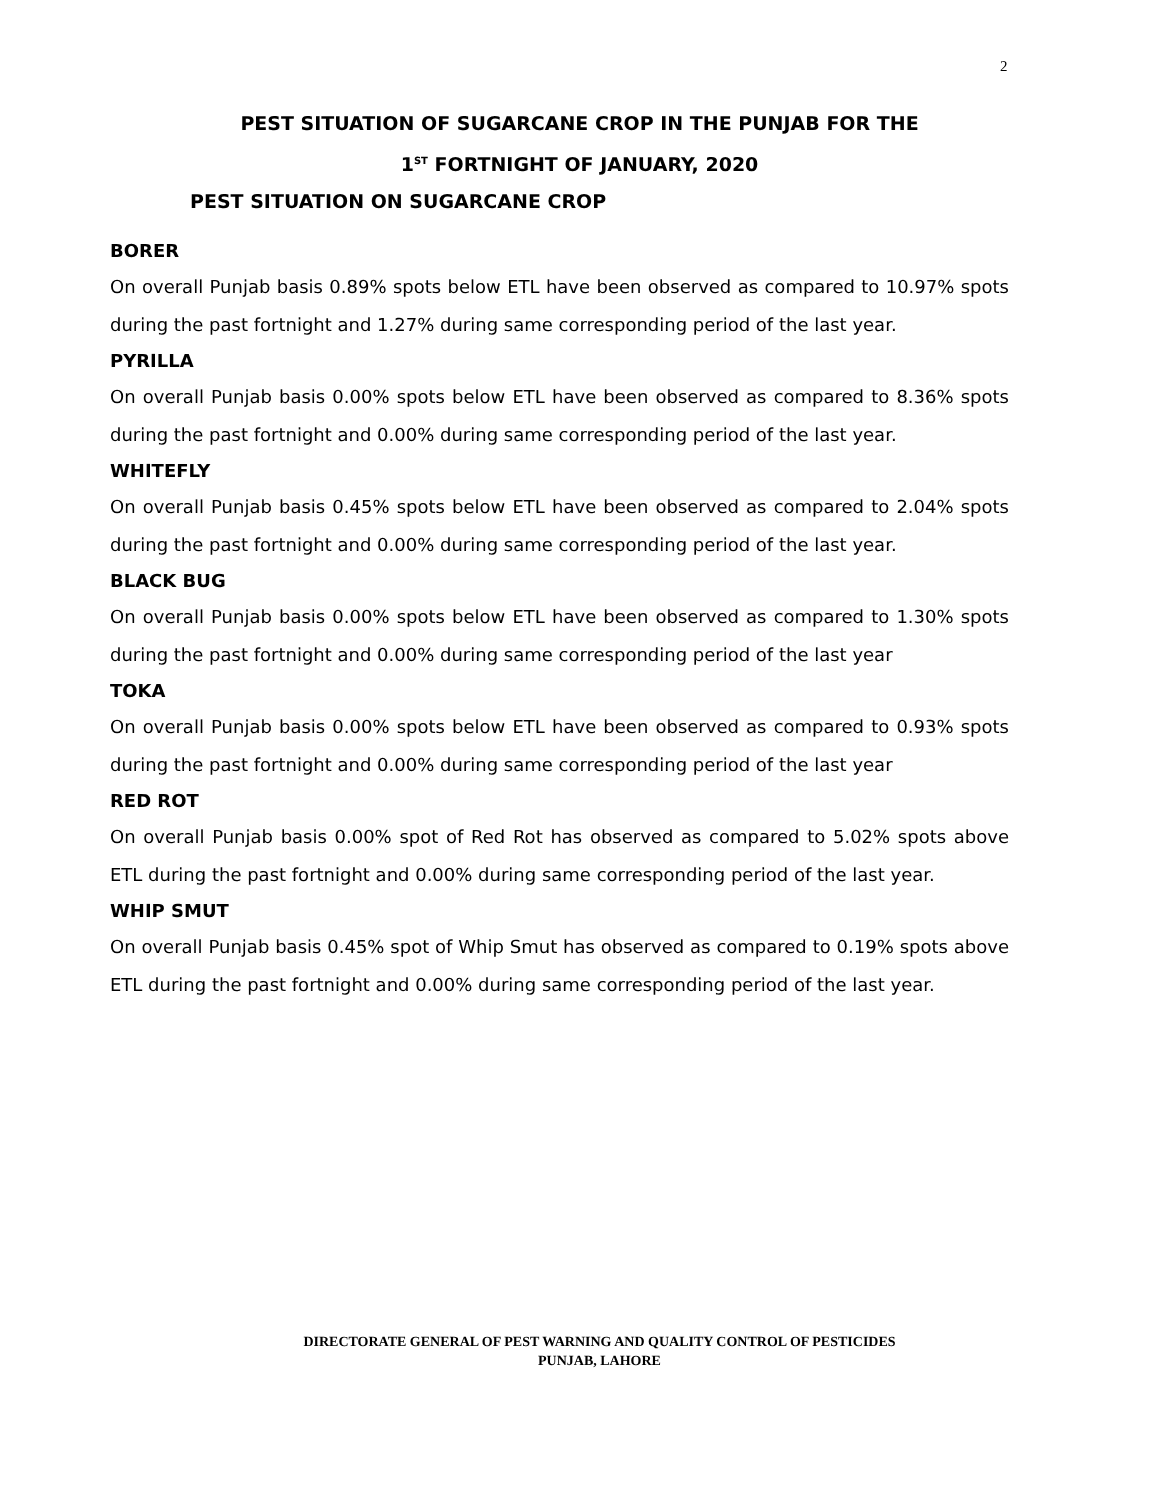2
PEST SITUATION OF SUGARCANE CROP IN THE PUNJAB FOR THE
1<sup>ST</sup> FORTNIGHT OF JANUARY, 2020
PEST SITUATION ON SUGARCANE CROP
BORER
On overall Punjab basis 0.89% spots below ETL have been observed as compared to 10.97% spots during the past fortnight and 1.27% during same corresponding period of the last year.
PYRILLA
On overall Punjab basis 0.00% spots below ETL have been observed as compared to 8.36% spots during the past fortnight and 0.00% during same corresponding period of the last year.
WHITEFLY
On overall Punjab basis 0.45% spots below ETL have been observed as compared to 2.04% spots during the past fortnight and 0.00% during same corresponding period of the last year.
BLACK BUG
On overall Punjab basis 0.00% spots below ETL have been observed as compared to 1.30% spots during the past fortnight and 0.00% during same corresponding period of the last year
TOKA
On overall Punjab basis 0.00% spots below ETL have been observed as compared to 0.93% spots during the past fortnight and 0.00% during same corresponding period of the last year
RED ROT
On overall Punjab basis 0.00% spot of Red Rot has observed as compared to 5.02% spots above ETL during the past fortnight and 0.00% during same corresponding period of the last year.
WHIP SMUT
On overall Punjab basis 0.45% spot of Whip Smut has observed as compared to 0.19% spots above ETL during the past fortnight and 0.00% during same corresponding period of the last year.
DIRECTORATE GENERAL OF PEST WARNING AND QUALITY CONTROL OF PESTICIDES
PUNJAB, LAHORE